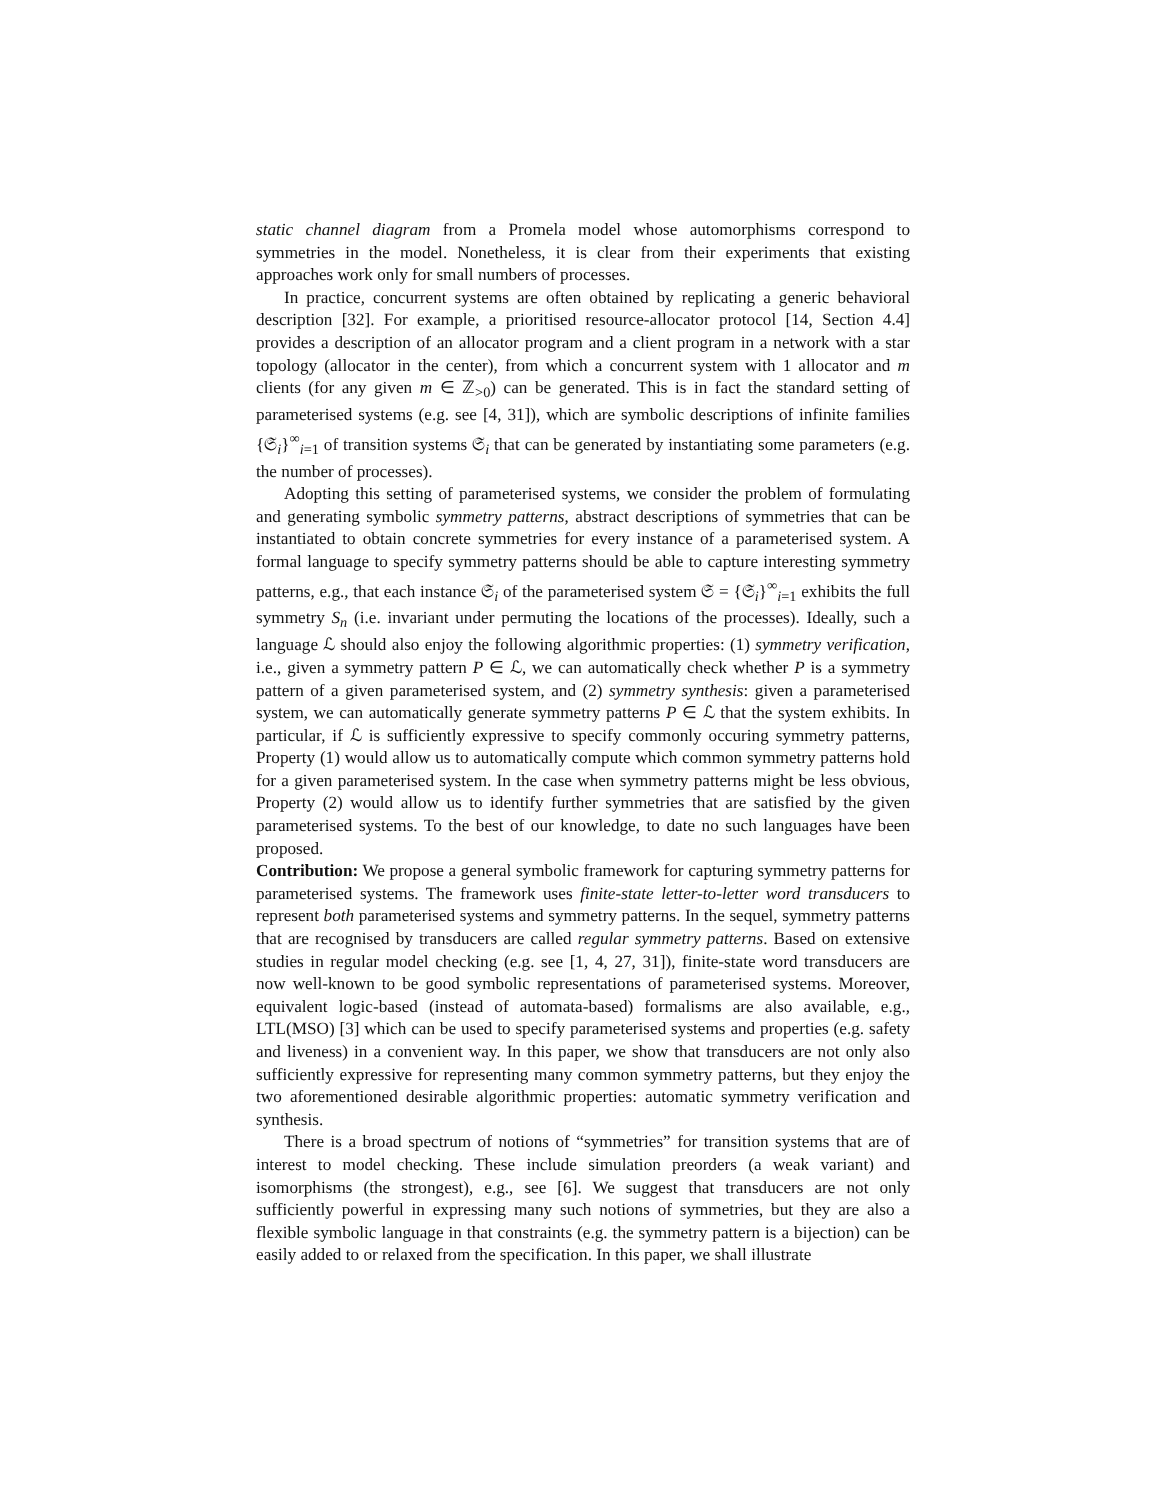static channel diagram from a Promela model whose automorphisms correspond to symmetries in the model. Nonetheless, it is clear from their experiments that existing approaches work only for small numbers of processes.
In practice, concurrent systems are often obtained by replicating a generic behavioral description [32]. For example, a prioritised resource-allocator protocol [14, Section 4.4] provides a description of an allocator program and a client program in a network with a star topology (allocator in the center), from which a concurrent system with 1 allocator and m clients (for any given m ∈ ℤ<sub>>0</sub>) can be generated. This is in fact the standard setting of parameterised systems (e.g. see [4, 31]), which are symbolic descriptions of infinite families {𝔖<sub>i</sub>}<sup>∞</sup><sub>i=1</sub> of transition systems 𝔖<sub>i</sub> that can be generated by instantiating some parameters (e.g. the number of processes).
Adopting this setting of parameterised systems, we consider the problem of formulating and generating symbolic symmetry patterns, abstract descriptions of symmetries that can be instantiated to obtain concrete symmetries for every instance of a parameterised system. A formal language to specify symmetry patterns should be able to capture interesting symmetry patterns, e.g., that each instance 𝔖<sub>i</sub> of the parameterised system 𝔖 = {𝔖<sub>i</sub>}<sup>∞</sup><sub>i=1</sub> exhibits the full symmetry S<sub>n</sub> (i.e. invariant under permuting the locations of the processes). Ideally, such a language ℒ should also enjoy the following algorithmic properties: (1) symmetry verification, i.e., given a symmetry pattern P ∈ ℒ, we can automatically check whether P is a symmetry pattern of a given parameterised system, and (2) symmetry synthesis: given a parameterised system, we can automatically generate symmetry patterns P ∈ ℒ that the system exhibits. In particular, if ℒ is sufficiently expressive to specify commonly occuring symmetry patterns, Property (1) would allow us to automatically compute which common symmetry patterns hold for a given parameterised system. In the case when symmetry patterns might be less obvious, Property (2) would allow us to identify further symmetries that are satisfied by the given parameterised systems. To the best of our knowledge, to date no such languages have been proposed.
Contribution: We propose a general symbolic framework for capturing symmetry patterns for parameterised systems. The framework uses finite-state letter-to-letter word transducers to represent both parameterised systems and symmetry patterns. In the sequel, symmetry patterns that are recognised by transducers are called regular symmetry patterns. Based on extensive studies in regular model checking (e.g. see [1, 4, 27, 31]), finite-state word transducers are now well-known to be good symbolic representations of parameterised systems. Moreover, equivalent logic-based (instead of automata-based) formalisms are also available, e.g., LTL(MSO) [3] which can be used to specify parameterised systems and properties (e.g. safety and liveness) in a convenient way. In this paper, we show that transducers are not only also sufficiently expressive for representing many common symmetry patterns, but they enjoy the two aforementioned desirable algorithmic properties: automatic symmetry verification and synthesis.
There is a broad spectrum of notions of “symmetries” for transition systems that are of interest to model checking. These include simulation preorders (a weak variant) and isomorphisms (the strongest), e.g., see [6]. We suggest that transducers are not only sufficiently powerful in expressing many such notions of symmetries, but they are also a flexible symbolic language in that constraints (e.g. the symmetry pattern is a bijection) can be easily added to or relaxed from the specification. In this paper, we shall illustrate